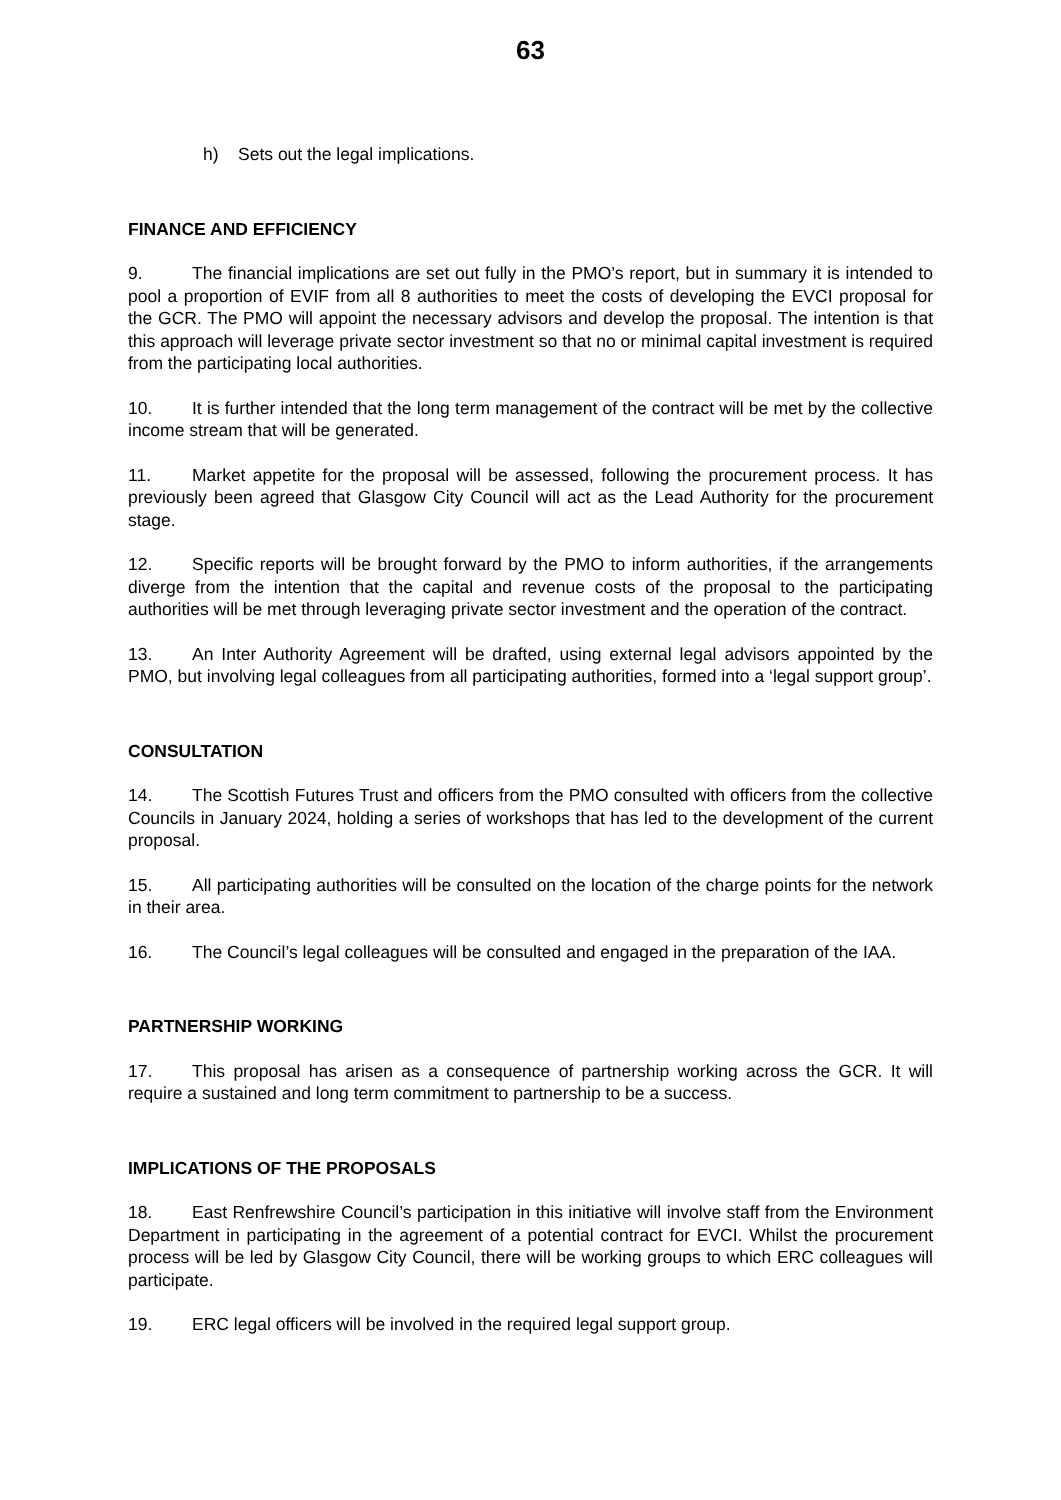63
h) Sets out the legal implications.
FINANCE AND EFFICIENCY
9. The financial implications are set out fully in the PMO’s report, but in summary it is intended to pool a proportion of EVIF from all 8 authorities to meet the costs of developing the EVCI proposal for the GCR. The PMO will appoint the necessary advisors and develop the proposal. The intention is that this approach will leverage private sector investment so that no or minimal capital investment is required from the participating local authorities.
10. It is further intended that the long term management of the contract will be met by the collective income stream that will be generated.
11. Market appetite for the proposal will be assessed, following the procurement process. It has previously been agreed that Glasgow City Council will act as the Lead Authority for the procurement stage.
12. Specific reports will be brought forward by the PMO to inform authorities, if the arrangements diverge from the intention that the capital and revenue costs of the proposal to the participating authorities will be met through leveraging private sector investment and the operation of the contract.
13. An Inter Authority Agreement will be drafted, using external legal advisors appointed by the PMO, but involving legal colleagues from all participating authorities, formed into a ‘legal support group’.
CONSULTATION
14. The Scottish Futures Trust and officers from the PMO consulted with officers from the collective Councils in January 2024, holding a series of workshops that has led to the development of the current proposal.
15. All participating authorities will be consulted on the location of the charge points for the network in their area.
16. The Council’s legal colleagues will be consulted and engaged in the preparation of the IAA.
PARTNERSHIP WORKING
17. This proposal has arisen as a consequence of partnership working across the GCR. It will require a sustained and long term commitment to partnership to be a success.
IMPLICATIONS OF THE PROPOSALS
18. East Renfrewshire Council’s participation in this initiative will involve staff from the Environment Department in participating in the agreement of a potential contract for EVCI. Whilst the procurement process will be led by Glasgow City Council, there will be working groups to which ERC colleagues will participate.
19. ERC legal officers will be involved in the required legal support group.